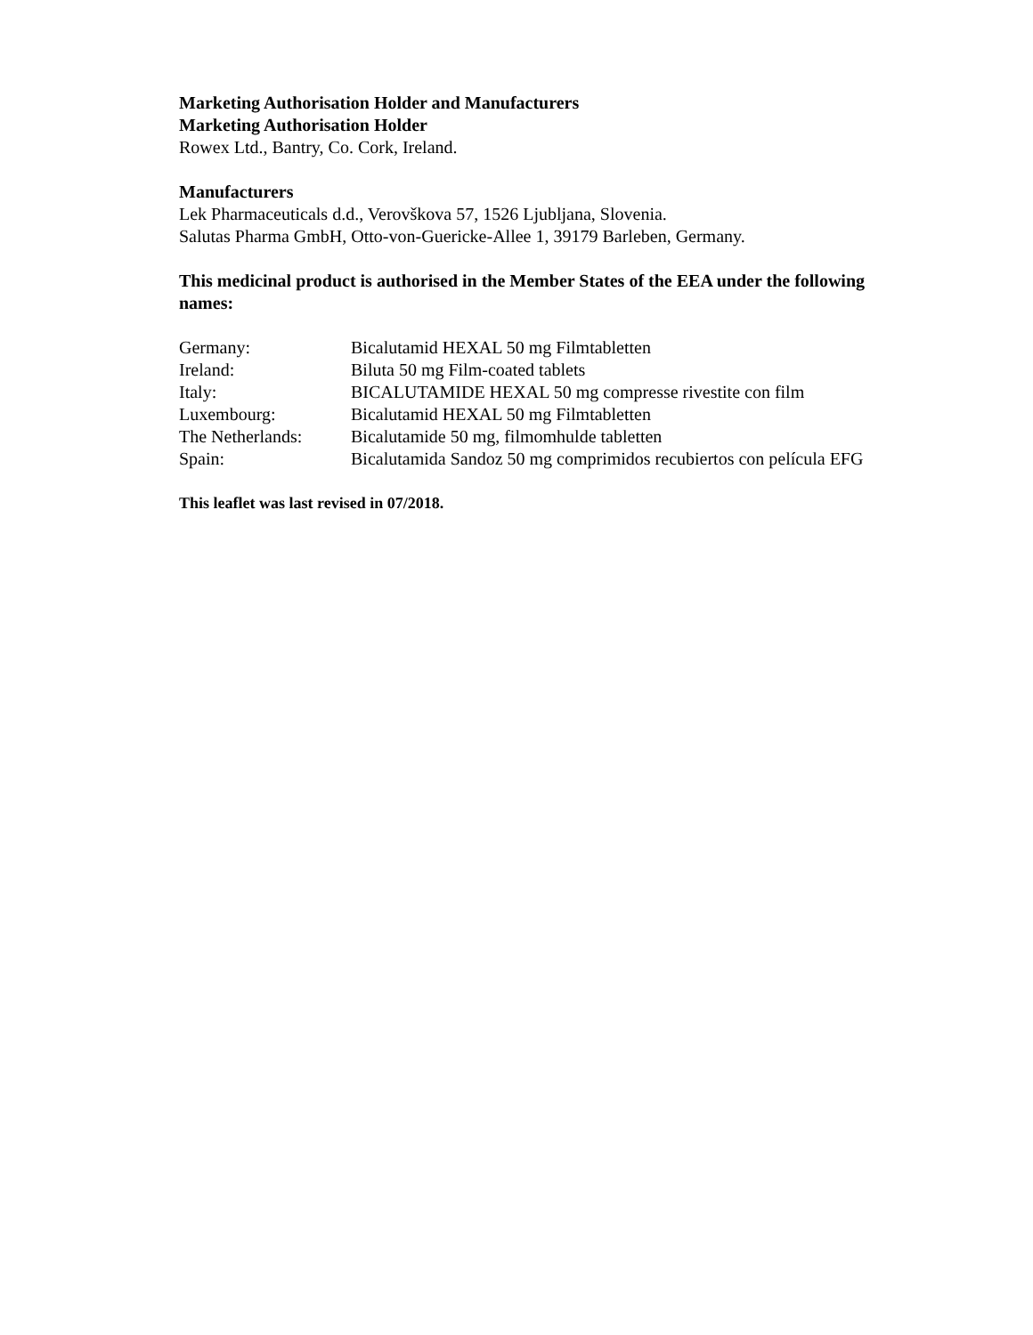Marketing Authorisation Holder and Manufacturers
Marketing Authorisation Holder
Rowex Ltd., Bantry, Co. Cork, Ireland.
Manufacturers
Lek Pharmaceuticals d.d., Verovškova 57, 1526 Ljubljana, Slovenia.
Salutas Pharma GmbH, Otto-von-Guericke-Allee 1, 39179 Barleben, Germany.
This medicinal product is authorised in the Member States of the EEA under the following names:
| Germany: | Bicalutamid HEXAL 50 mg Filmtabletten |
| Ireland: | Biluta 50 mg Film-coated tablets |
| Italy: | BICALUTAMIDE HEXAL 50 mg compresse rivestite con film |
| Luxembourg: | Bicalutamid HEXAL 50 mg Filmtabletten |
| The Netherlands: | Bicalutamide 50 mg, filmomhulde tabletten |
| Spain: | Bicalutamida Sandoz 50 mg comprimidos recubiertos con película EFG |
This leaflet was last revised in 07/2018.